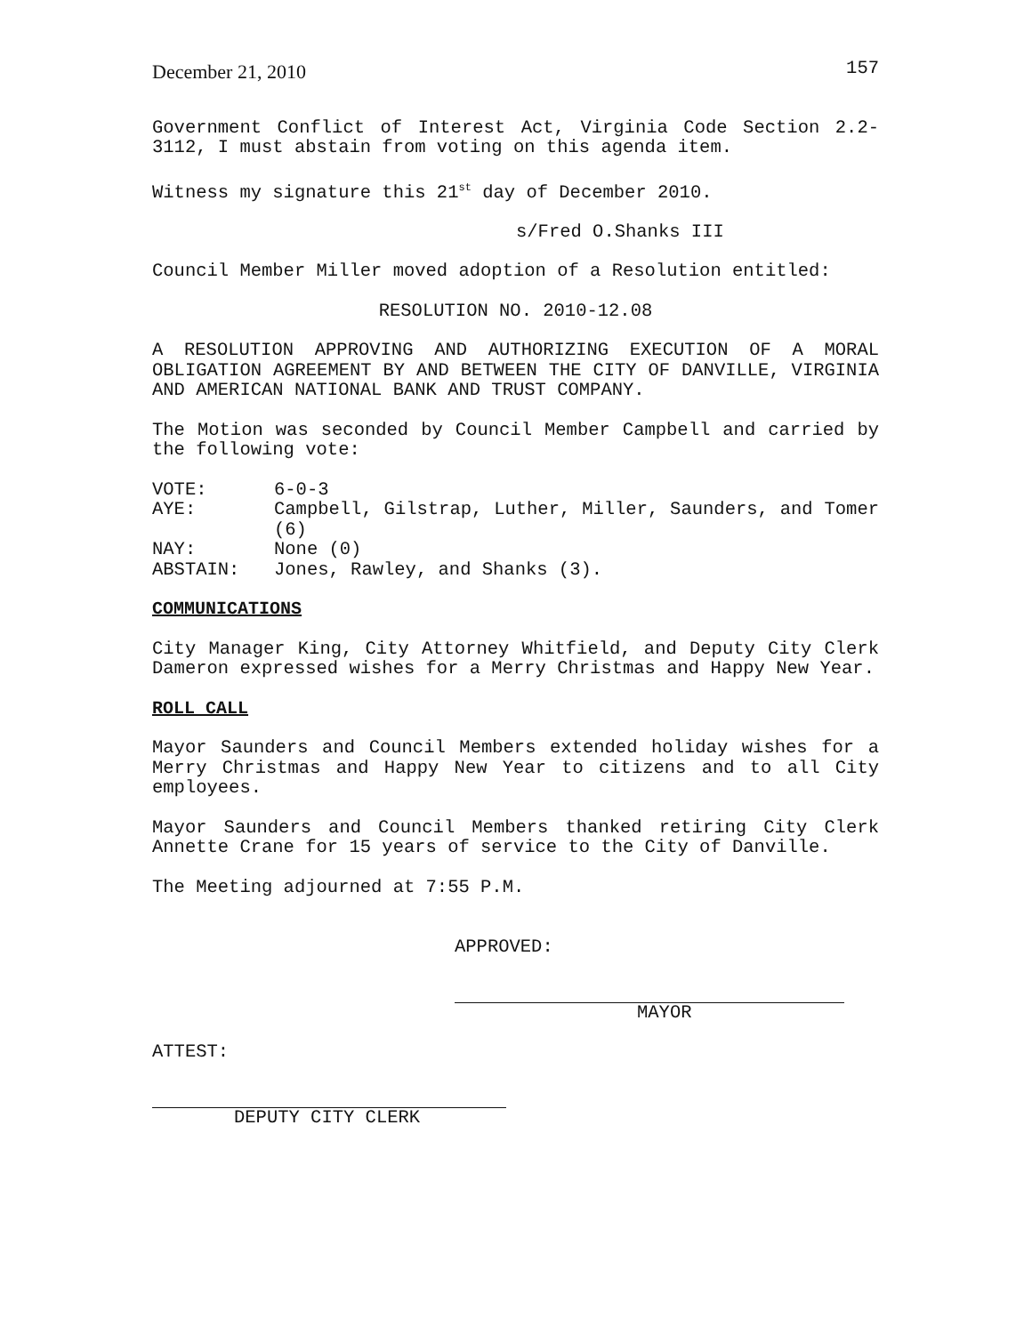December 21, 2010 157
Government Conflict of Interest Act, Virginia Code Section 2.2-3112, I must abstain from voting on this agenda item.
Witness my signature this 21<sup>st</sup> day of December 2010.
s/Fred O.Shanks III
Council Member Miller moved adoption of a Resolution entitled:
RESOLUTION NO. 2010-12.08
A RESOLUTION APPROVING AND AUTHORIZING EXECUTION OF A MORAL OBLIGATION AGREEMENT BY AND BETWEEN THE CITY OF DANVILLE, VIRGINIA AND AMERICAN NATIONAL BANK AND TRUST COMPANY.
The Motion was seconded by Council Member Campbell and carried by the following vote:
VOTE: 6-0-3
AYE: Campbell, Gilstrap, Luther, Miller, Saunders, and Tomer (6)
NAY: None (0)
ABSTAIN: Jones, Rawley, and Shanks (3).
COMMUNICATIONS
City Manager King, City Attorney Whitfield, and Deputy City Clerk Dameron expressed wishes for a Merry Christmas and Happy New Year.
ROLL CALL
Mayor Saunders and Council Members extended holiday wishes for a Merry Christmas and Happy New Year to citizens and to all City employees.
Mayor Saunders and Council Members thanked retiring City Clerk Annette Crane for 15 years of service to the City of Danville.
The Meeting adjourned at 7:55 P.M.
APPROVED:
MAYOR
ATTEST:
DEPUTY CITY CLERK